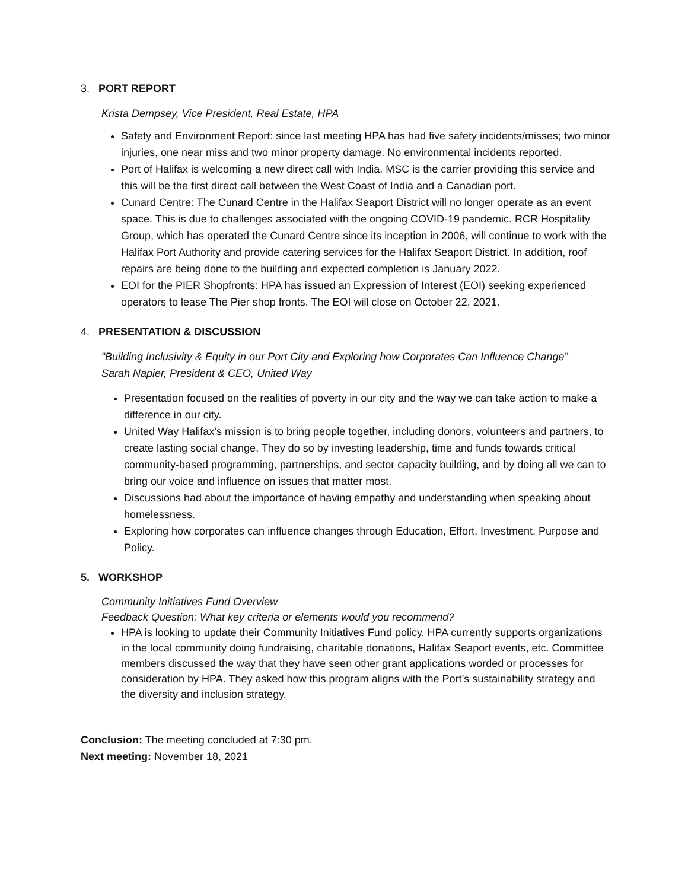3. PORT REPORT
Krista Dempsey, Vice President, Real Estate, HPA
Safety and Environment Report: since last meeting HPA has had five safety incidents/misses; two minor injuries, one near miss and two minor property damage. No environmental incidents reported.
Port of Halifax is welcoming a new direct call with India. MSC is the carrier providing this service and this will be the first direct call between the West Coast of India and a Canadian port.
Cunard Centre: The Cunard Centre in the Halifax Seaport District will no longer operate as an event space. This is due to challenges associated with the ongoing COVID-19 pandemic. RCR Hospitality Group, which has operated the Cunard Centre since its inception in 2006, will continue to work with the Halifax Port Authority and provide catering services for the Halifax Seaport District. In addition, roof repairs are being done to the building and expected completion is January 2022.
EOI for the PIER Shopfronts: HPA has issued an Expression of Interest (EOI) seeking experienced operators to lease The Pier shop fronts. The EOI will close on October 22, 2021.
4. PRESENTATION & DISCUSSION
“Building Inclusivity & Equity in our Port City and Exploring how Corporates Can Influence Change”
Sarah Napier, President & CEO, United Way
Presentation focused on the realities of poverty in our city and the way we can take action to make a difference in our city.
United Way Halifax’s mission is to bring people together, including donors, volunteers and partners, to create lasting social change. They do so by investing leadership, time and funds towards critical community-based programming, partnerships, and sector capacity building, and by doing all we can to bring our voice and influence on issues that matter most.
Discussions had about the importance of having empathy and understanding when speaking about homelessness.
Exploring how corporates can influence changes through Education, Effort, Investment, Purpose and Policy.
5. WORKSHOP
Community Initiatives Fund Overview
Feedback Question: What key criteria or elements would you recommend?
HPA is looking to update their Community Initiatives Fund policy. HPA currently supports organizations in the local community doing fundraising, charitable donations, Halifax Seaport events, etc. Committee members discussed the way that they have seen other grant applications worded or processes for consideration by HPA. They asked how this program aligns with the Port’s sustainability strategy and the diversity and inclusion strategy.
Conclusion: The meeting concluded at 7:30 pm.
Next meeting: November 18, 2021